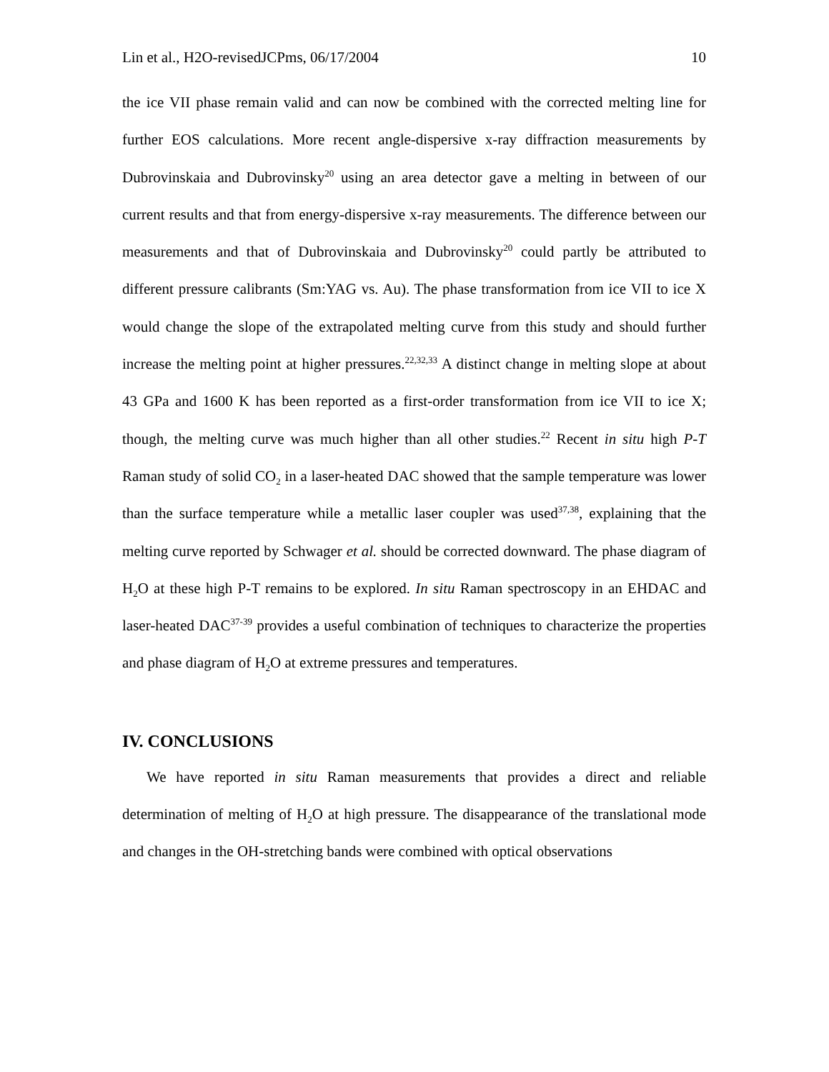Lin et al., H2O-revisedJCPms, 06/17/2004 10
the ice VII phase remain valid and can now be combined with the corrected melting line for further EOS calculations. More recent angle-dispersive x-ray diffraction measurements by Dubrovinskaia and Dubrovinsky<sup>20</sup> using an area detector gave a melting in between of our current results and that from energy-dispersive x-ray measurements. The difference between our measurements and that of Dubrovinskaia and Dubrovinsky<sup>20</sup> could partly be attributed to different pressure calibrants (Sm:YAG vs. Au). The phase transformation from ice VII to ice X would change the slope of the extrapolated melting curve from this study and should further increase the melting point at higher pressures.<sup>22,32,33</sup> A distinct change in melting slope at about 43 GPa and 1600 K has been reported as a first-order transformation from ice VII to ice X; though, the melting curve was much higher than all other studies.<sup>22</sup> Recent in situ high P-T Raman study of solid CO<sub>2</sub> in a laser-heated DAC showed that the sample temperature was lower than the surface temperature while a metallic laser coupler was used<sup>37,38</sup>, explaining that the melting curve reported by Schwager et al. should be corrected downward. The phase diagram of H<sub>2</sub>O at these high P-T remains to be explored. In situ Raman spectroscopy in an EHDAC and laser-heated DAC<sup>37-39</sup> provides a useful combination of techniques to characterize the properties and phase diagram of H<sub>2</sub>O at extreme pressures and temperatures.
IV. CONCLUSIONS
We have reported in situ Raman measurements that provides a direct and reliable determination of melting of H<sub>2</sub>O at high pressure. The disappearance of the translational mode and changes in the OH-stretching bands were combined with optical observations